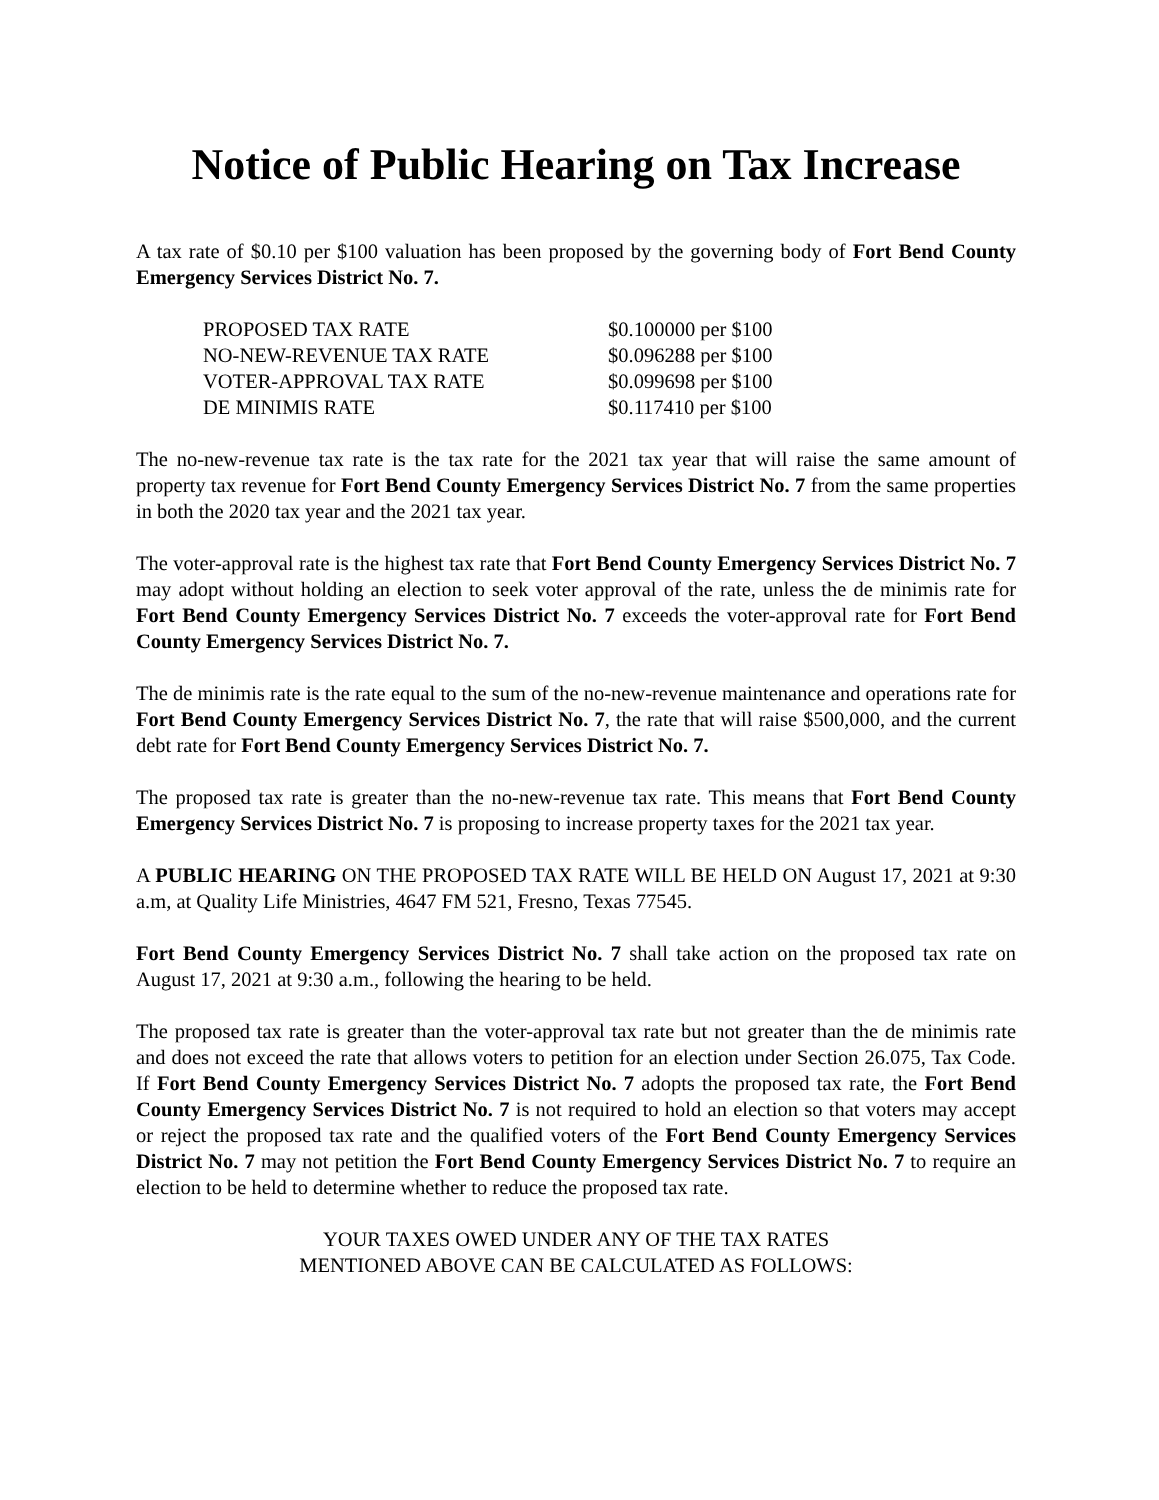Notice of Public Hearing on Tax Increase
A tax rate of $0.10 per $100 valuation has been proposed by the governing body of Fort Bend County Emergency Services District No. 7.
| PROPOSED TAX RATE | $0.100000 per $100 |
| NO-NEW-REVENUE TAX RATE | $0.096288 per $100 |
| VOTER-APPROVAL TAX RATE | $0.099698 per $100 |
| DE MINIMIS RATE | $0.117410 per $100 |
The no-new-revenue tax rate is the tax rate for the 2021 tax year that will raise the same amount of property tax revenue for Fort Bend County Emergency Services District No. 7 from the same properties in both the 2020 tax year and the 2021 tax year.
The voter-approval rate is the highest tax rate that Fort Bend County Emergency Services District No. 7 may adopt without holding an election to seek voter approval of the rate, unless the de minimis rate for Fort Bend County Emergency Services District No. 7 exceeds the voter-approval rate for Fort Bend County Emergency Services District No. 7.
The de minimis rate is the rate equal to the sum of the no-new-revenue maintenance and operations rate for Fort Bend County Emergency Services District No. 7, the rate that will raise $500,000, and the current debt rate for Fort Bend County Emergency Services District No. 7.
The proposed tax rate is greater than the no-new-revenue tax rate. This means that Fort Bend County Emergency Services District No. 7 is proposing to increase property taxes for the 2021 tax year.
A PUBLIC HEARING ON THE PROPOSED TAX RATE WILL BE HELD ON August 17, 2021 at 9:30 a.m, at Quality Life Ministries, 4647 FM 521, Fresno, Texas 77545.
Fort Bend County Emergency Services District No. 7 shall take action on the proposed tax rate on August 17, 2021 at 9:30 a.m., following the hearing to be held.
The proposed tax rate is greater than the voter-approval tax rate but not greater than the de minimis rate and does not exceed the rate that allows voters to petition for an election under Section 26.075, Tax Code. If Fort Bend County Emergency Services District No. 7 adopts the proposed tax rate, the Fort Bend County Emergency Services District No. 7 is not required to hold an election so that voters may accept or reject the proposed tax rate and the qualified voters of the Fort Bend County Emergency Services District No. 7 may not petition the Fort Bend County Emergency Services District No. 7 to require an election to be held to determine whether to reduce the proposed tax rate.
YOUR TAXES OWED UNDER ANY OF THE TAX RATES
MENTIONED ABOVE CAN BE CALCULATED AS FOLLOWS: